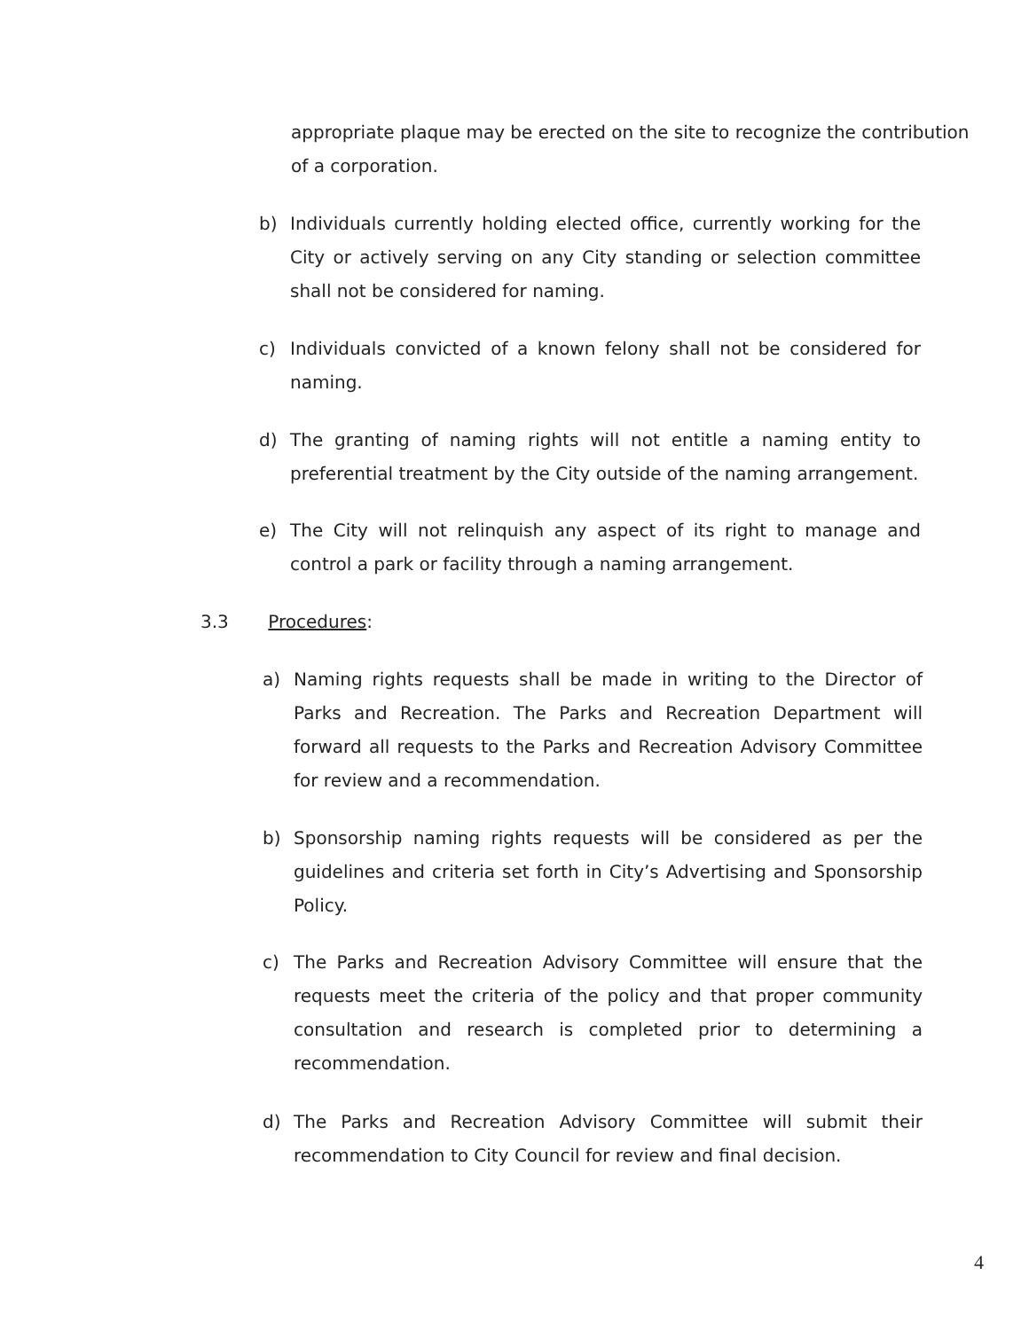appropriate plaque may be erected on the site to recognize the contribution of a corporation.
b) Individuals currently holding elected office, currently working for the City or actively serving on any City standing or selection committee shall not be considered for naming.
c) Individuals convicted of a known felony shall not be considered for naming.
d) The granting of naming rights will not entitle a naming entity to preferential treatment by the City outside of the naming arrangement.
e) The City will not relinquish any aspect of its right to manage and control a park or facility through a naming arrangement.
3.3 Procedures:
a) Naming rights requests shall be made in writing to the Director of Parks and Recreation. The Parks and Recreation Department will forward all requests to the Parks and Recreation Advisory Committee for review and a recommendation.
b) Sponsorship naming rights requests will be considered as per the guidelines and criteria set forth in City’s Advertising and Sponsorship Policy.
c) The Parks and Recreation Advisory Committee will ensure that the requests meet the criteria of the policy and that proper community consultation and research is completed prior to determining a recommendation.
d) The Parks and Recreation Advisory Committee will submit their recommendation to City Council for review and final decision.
4